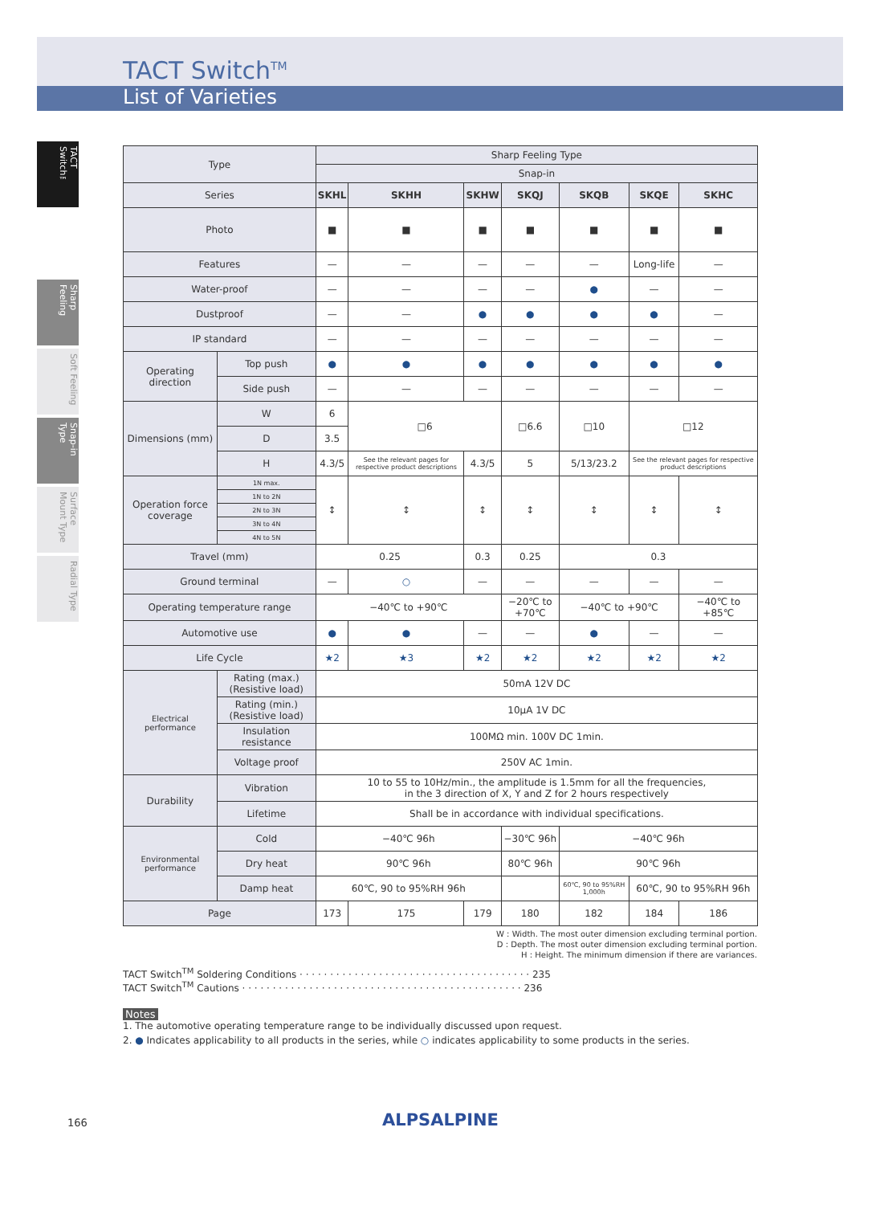TACT Switch<sup>TM</sup>
List of Varieties
TACT Switch™
Sharp Feeling
Soft Feeling
Snap-in Type
Surface Mount Type
Radial Type
| Type | | Sharp Feeling Type | | | | | | |
| | | Snap-in | | | | | | |
| Series | | SKHL | SKHH | SKHW | SKQJ | SKQB | SKQE | SKHC |
| Photo | | ■ | ■ | ■ | ■ | ■ | ■ | ■ |
| Features | | — | — | — | — | — | Long-life | — |
| Water-proof | | — | — | — | — | ● | — | — |
| Dustproof | | — | — | ● | ● | ● | ● | — |
| IP standard | | — | — | — | — | — | — | — |
| Operating direction | Top push | ● | ● | ● | ● | ● | ● | ● |
| | Side push | — | — | — | — | — | — | — |
| Dimensions (mm) | W | 6 | □6 | | □6.6 | □10 | □12 | |
| | D | 3.5 | | | | | | |
| | H | 4.3/5 | See the relevant pages for respective product descriptions | 4.3/5 | 5 | 5/13/23.2 | See the relevant pages for respective product descriptions | |
| Operation force coverage | 1N max. | ↕ | ↕ | ↕ | ↕ | ↕ | ↕ | ↕ |
| | 1N to 2N | | | | | | | |
| | 2N to 3N | | | | | | | |
| | 3N to 4N | | | | | | | |
| | 4N to 5N | | | | | | | |
| Travel (mm) | | 0.25 | | 0.3 | 0.25 | 0.3 | | |
| Ground terminal | | — | ○ | — | — | — | — | — |
| Operating temperature range | | −40℃ to +90℃ | | | −20℃ to +70℃ | −40℃ to +90℃ | | −40℃ to +85℃ |
| Automotive use | | ● | ● | — | — | ● | — | — |
| Life Cycle | | ★2 | ★3 | ★2 | ★2 | ★2 | ★2 | ★2 |
| Electrical performance | Rating (max.) (Resistive load) | 50mA 12V DC | | | | | | |
| | Rating (min.) (Resistive load) | 10μA 1V DC | | | | | | |
| | Insulation resistance | 100MΩ min. 100V DC 1min. | | | | | | |
| | Voltage proof | 250V AC 1min. | | | | | | |
| Durability | Vibration | 10 to 55 to 10Hz/min., the amplitude is 1.5mm for all the frequencies, in the 3 direction of X, Y and Z for 2 hours respectively | | | | | | |
| | Lifetime | Shall be in accordance with individual specifications. | | | | | | |
| Environmental performance | Cold | −40℃ 96h | | | −30℃ 96h | −40℃ 96h | | |
| | Dry heat | 90℃ 96h | | | 80℃ 96h | 90℃ 96h | | |
| | Damp heat | 60℃, 90 to 95%RH 96h | | | | 60℃, 90 to 95%RH 1,000h | 60℃, 90 to 95%RH 96h | |
| Page | | 173 | 175 | 179 | 180 | 182 | 184 | 186 |
W : Width. The most outer dimension excluding terminal portion.
D : Depth. The most outer dimension excluding terminal portion.
H : Height. The minimum dimension if there are variances.
TACT Switch<sup>TM</sup> Soldering Conditions · · · · · · · · · · · · · · · · · · · · · · · · · · · · · · · · · · · · · · 235
TACT Switch<sup>TM</sup> Cautions · · · · · · · · · · · · · · · · · · · · · · · · · · · · · · · · · · · · · · · · · · · · · · 236
Notes
1. The automotive operating temperature range to be individually discussed upon request.
2. ● Indicates applicability to all products in the series, while ○ indicates applicability to some products in the series.
166 ALPSALPINE